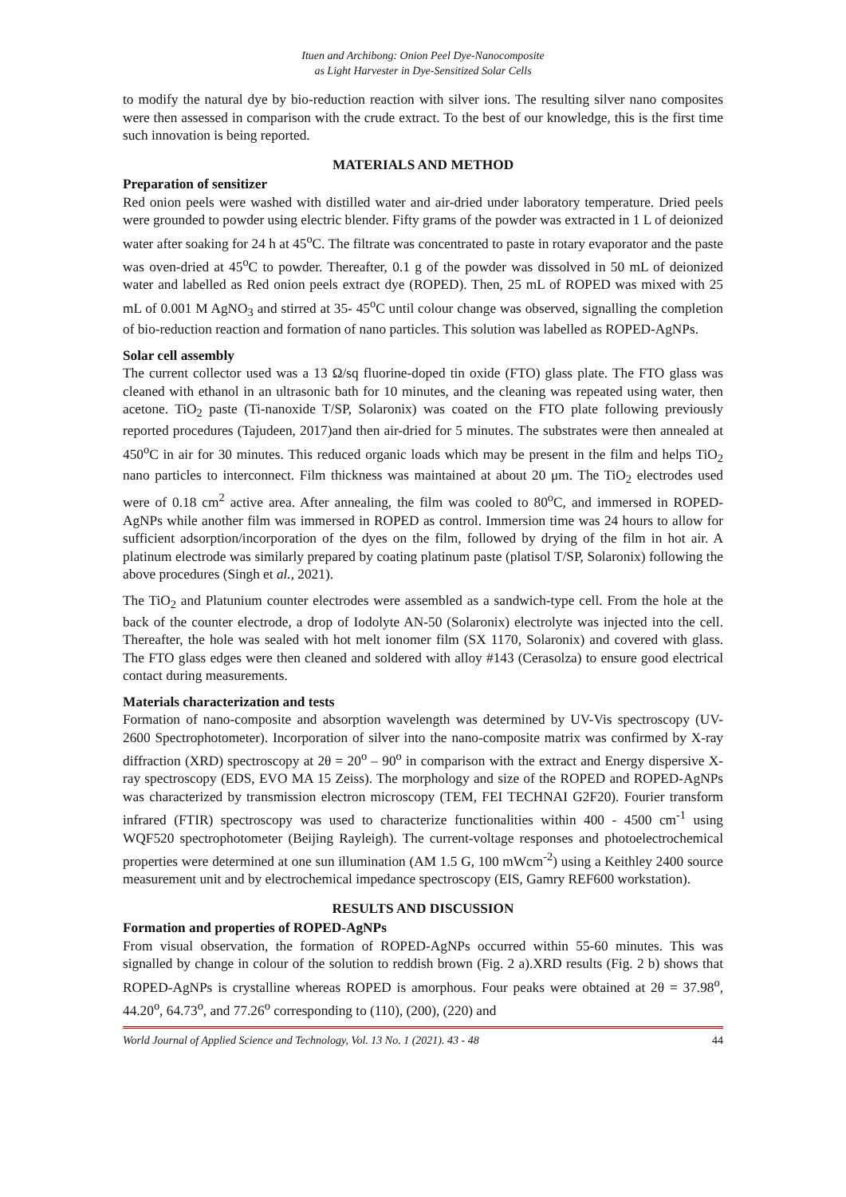Ituen and Archibong: Onion Peel Dye-Nanocomposite
as Light Harvester in Dye-Sensitized Solar Cells
to modify the natural dye by bio-reduction reaction with silver ions. The resulting silver nano composites were then assessed in comparison with the crude extract. To the best of our knowledge, this is the first time such innovation is being reported.
MATERIALS AND METHOD
Preparation of sensitizer
Red onion peels were washed with distilled water and air-dried under laboratory temperature. Dried peels were grounded to powder using electric blender. Fifty grams of the powder was extracted in 1 L of deionized water after soaking for 24 h at 45<sup>o</sup>C. The filtrate was concentrated to paste in rotary evaporator and the paste was oven-dried at 45<sup>o</sup>C to powder. Thereafter, 0.1 g of the powder was dissolved in 50 mL of deionized water and labelled as Red onion peels extract dye (ROPED). Then, 25 mL of ROPED was mixed with 25 mL of 0.001 M AgNO<sub>3</sub> and stirred at 35- 45<sup>o</sup>C until colour change was observed, signalling the completion of bio-reduction reaction and formation of nano particles. This solution was labelled as ROPED-AgNPs.
Solar cell assembly
The current collector used was a 13 Ω/sq fluorine-doped tin oxide (FTO) glass plate. The FTO glass was cleaned with ethanol in an ultrasonic bath for 10 minutes, and the cleaning was repeated using water, then acetone. TiO<sub>2</sub> paste (Ti-nanoxide T/SP, Solaronix) was coated on the FTO plate following previously reported procedures (Tajudeen, 2017)and then air-dried for 5 minutes. The substrates were then annealed at 450<sup>o</sup>C in air for 30 minutes. This reduced organic loads which may be present in the film and helps TiO<sub>2</sub> nano particles to interconnect. Film thickness was maintained at about 20 μm. The TiO<sub>2</sub> electrodes used were of 0.18 cm<sup>2</sup> active area. After annealing, the film was cooled to 80<sup>o</sup>C, and immersed in ROPED-AgNPs while another film was immersed in ROPED as control. Immersion time was 24 hours to allow for sufficient adsorption/incorporation of the dyes on the film, followed by drying of the film in hot air. A platinum electrode was similarly prepared by coating platinum paste (platisol T/SP, Solaronix) following the above procedures (Singh et al., 2021).
The TiO<sub>2</sub> and Platunium counter electrodes were assembled as a sandwich-type cell. From the hole at the back of the counter electrode, a drop of Iodolyte AN-50 (Solaronix) electrolyte was injected into the cell. Thereafter, the hole was sealed with hot melt ionomer film (SX 1170, Solaronix) and covered with glass. The FTO glass edges were then cleaned and soldered with alloy #143 (Cerasolza) to ensure good electrical contact during measurements.
Materials characterization and tests
Formation of nano-composite and absorption wavelength was determined by UV-Vis spectroscopy (UV-2600 Spectrophotometer). Incorporation of silver into the nano-composite matrix was confirmed by X-ray diffraction (XRD) spectroscopy at 2θ = 20<sup>o</sup> – 90<sup>o</sup> in comparison with the extract and Energy dispersive X-ray spectroscopy (EDS, EVO MA 15 Zeiss). The morphology and size of the ROPED and ROPED-AgNPs was characterized by transmission electron microscopy (TEM, FEI TECHNAI G2F20). Fourier transform infrared (FTIR) spectroscopy was used to characterize functionalities within 400 - 4500 cm<sup>-1</sup> using WQF520 spectrophotometer (Beijing Rayleigh). The current-voltage responses and photoelectrochemical properties were determined at one sun illumination (AM 1.5 G, 100 mWcm<sup>-2</sup>) using a Keithley 2400 source measurement unit and by electrochemical impedance spectroscopy (EIS, Gamry REF600 workstation).
RESULTS AND DISCUSSION
Formation and properties of ROPED-AgNPs
From visual observation, the formation of ROPED-AgNPs occurred within 55-60 minutes. This was signalled by change in colour of the solution to reddish brown (Fig. 2 a).XRD results (Fig. 2 b) shows that ROPED-AgNPs is crystalline whereas ROPED is amorphous. Four peaks were obtained at 2θ = 37.98<sup>o</sup>, 44.20<sup>o</sup>, 64.73<sup>o</sup>, and 77.26<sup>o</sup> corresponding to (110), (200), (220) and
World Journal of Applied Science and Technology, Vol. 13 No. 1 (2021). 43 - 48 44